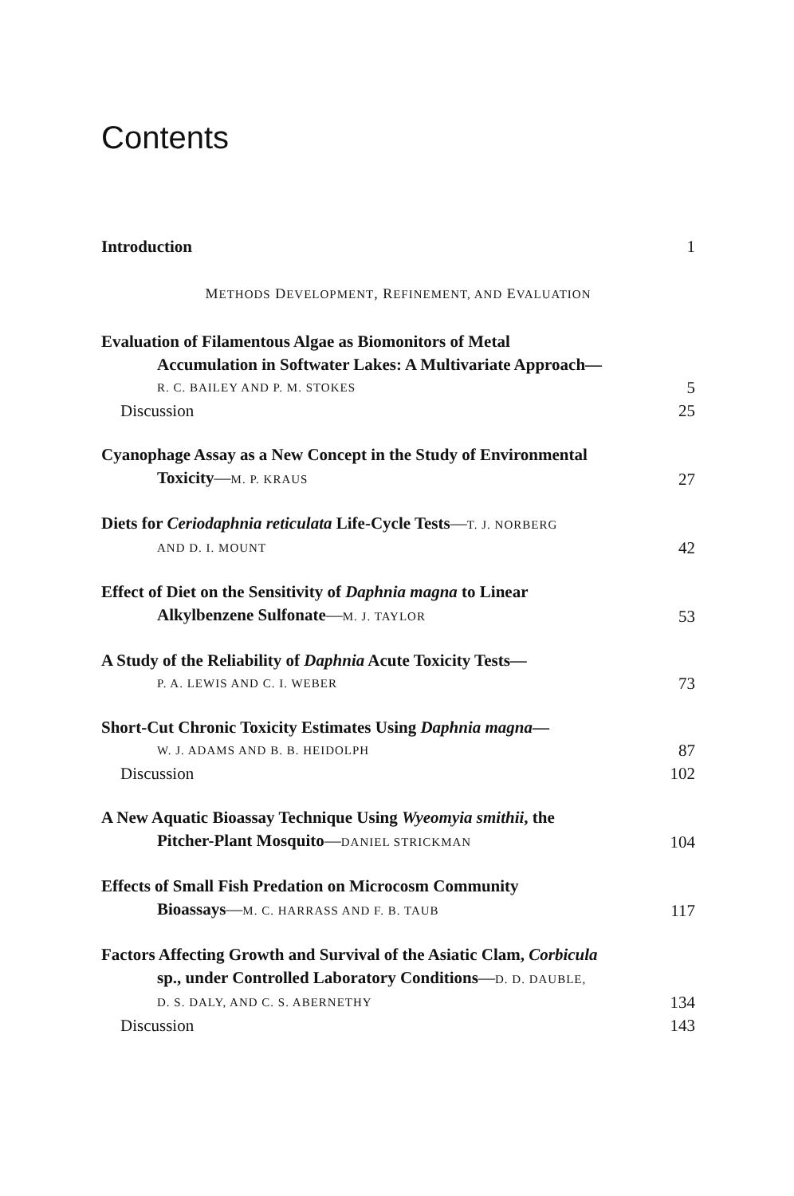Contents
Introduction 1
METHODS DEVELOPMENT, REFINEMENT, AND EVALUATION
Evaluation of Filamentous Algae as Biomonitors of Metal
Accumulation in Softwater Lakes: A Multivariate Approach—
R. C. BAILEY AND P. M. STOKES 5
Discussion 25
Cyanophage Assay as a New Concept in the Study of Environmental
Toxicity—M. P. KRAUS 27
Diets for Ceriodaphnia reticulata Life-Cycle Tests—T. J. NORBERG
AND D. I. MOUNT 42
Effect of Diet on the Sensitivity of Daphnia magna to Linear
Alkylbenzene Sulfonate—M. J. TAYLOR 53
A Study of the Reliability of Daphnia Acute Toxicity Tests—
P. A. LEWIS AND C. I. WEBER 73
Short-Cut Chronic Toxicity Estimates Using Daphnia magna—
W. J. ADAMS AND B. B. HEIDOLPH 87
Discussion 102
A New Aquatic Bioassay Technique Using Wyeomyia smithii, the
Pitcher-Plant Mosquito—DANIEL STRICKMAN 104
Effects of Small Fish Predation on Microcosm Community
Bioassays—M. C. HARRASS AND F. B. TAUB 117
Factors Affecting Growth and Survival of the Asiatic Clam, Corbicula
sp., under Controlled Laboratory Conditions—D. D. DAUBLE,
D. S. DALY, AND C. S. ABERNETHY 134
Discussion 143